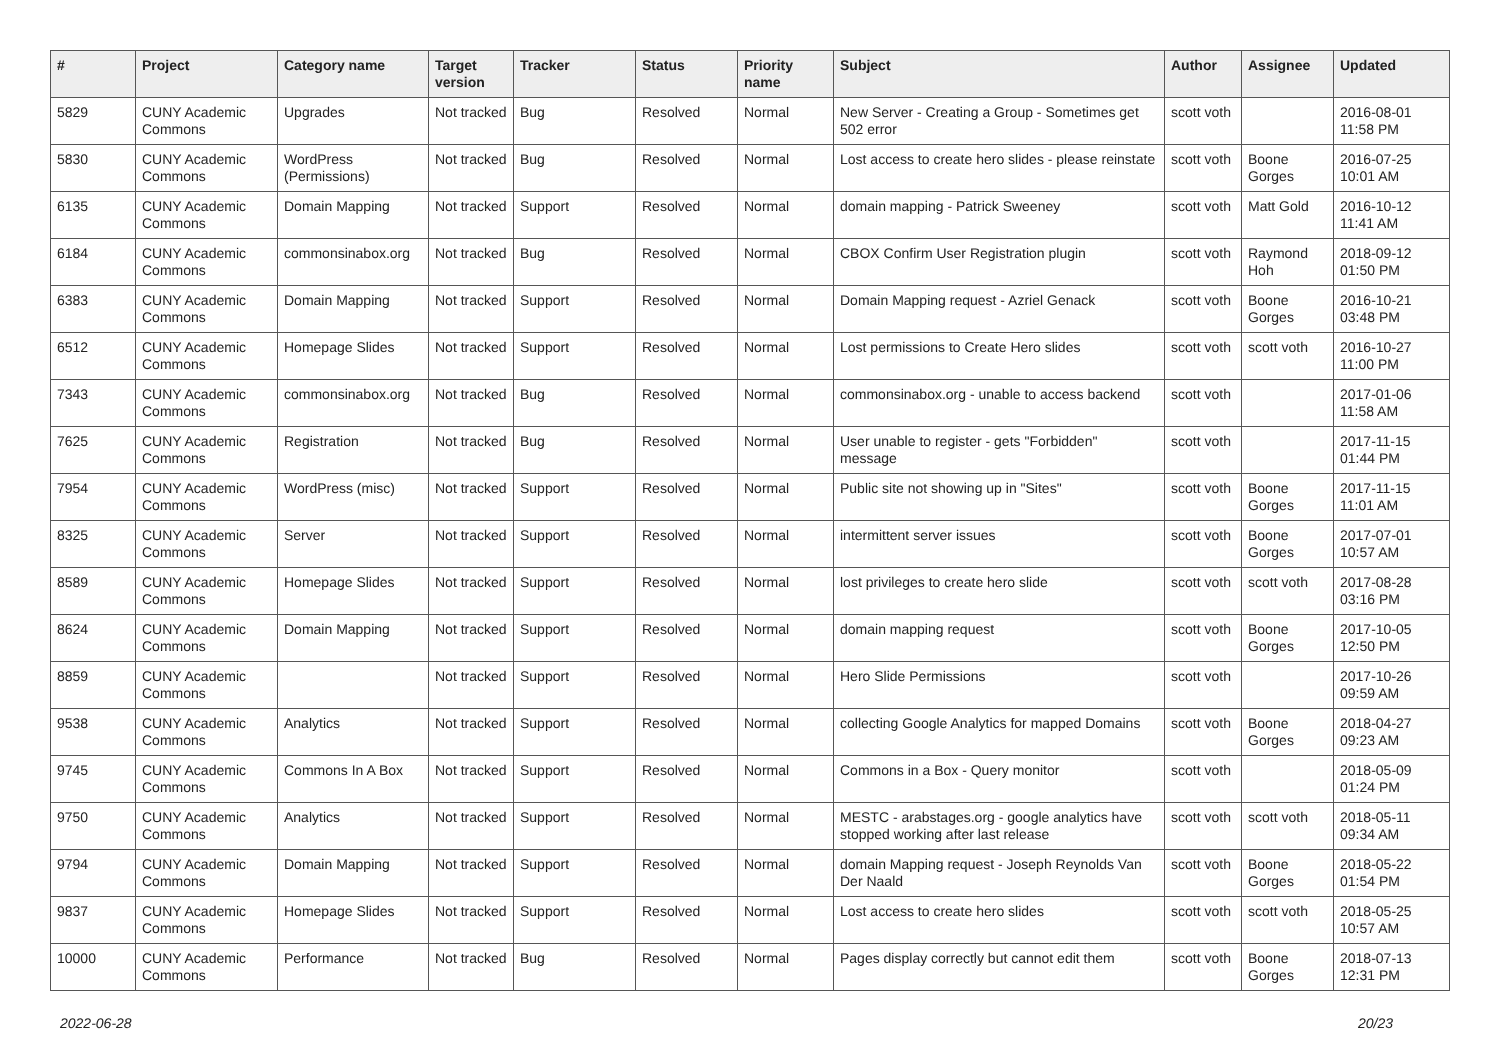| # | Project | Category name | Target version | Tracker | Status | Priority name | Subject | Author | Assignee | Updated |
| --- | --- | --- | --- | --- | --- | --- | --- | --- | --- | --- |
| 5829 | CUNY Academic Commons | Upgrades | Not tracked | Bug | Resolved | Normal | New Server - Creating a Group - Sometimes get 502 error | scott voth | | 2016-08-01 11:58 PM |
| 5830 | CUNY Academic Commons | WordPress (Permissions) | Not tracked | Bug | Resolved | Normal | Lost access to create hero slides - please reinstate | scott voth | Boone Gorges | 2016-07-25 10:01 AM |
| 6135 | CUNY Academic Commons | Domain Mapping | Not tracked | Support | Resolved | Normal | domain mapping - Patrick Sweeney | scott voth | Matt Gold | 2016-10-12 11:41 AM |
| 6184 | CUNY Academic Commons | commonsinabox.org | Not tracked | Bug | Resolved | Normal | CBOX Confirm User Registration plugin | scott voth | Raymond Hoh | 2018-09-12 01:50 PM |
| 6383 | CUNY Academic Commons | Domain Mapping | Not tracked | Support | Resolved | Normal | Domain Mapping request - Azriel Genack | scott voth | Boone Gorges | 2016-10-21 03:48 PM |
| 6512 | CUNY Academic Commons | Homepage Slides | Not tracked | Support | Resolved | Normal | Lost permissions to Create Hero slides | scott voth | scott voth | 2016-10-27 11:00 PM |
| 7343 | CUNY Academic Commons | commonsinabox.org | Not tracked | Bug | Resolved | Normal | commonsinabox.org - unable to access backend | scott voth | | 2017-01-06 11:58 AM |
| 7625 | CUNY Academic Commons | Registration | Not tracked | Bug | Resolved | Normal | User unable to register - gets "Forbidden" message | scott voth | | 2017-11-15 01:44 PM |
| 7954 | CUNY Academic Commons | WordPress (misc) | Not tracked | Support | Resolved | Normal | Public site not showing up in "Sites" | scott voth | Boone Gorges | 2017-11-15 11:01 AM |
| 8325 | CUNY Academic Commons | Server | Not tracked | Support | Resolved | Normal | intermittent server issues | scott voth | Boone Gorges | 2017-07-01 10:57 AM |
| 8589 | CUNY Academic Commons | Homepage Slides | Not tracked | Support | Resolved | Normal | lost privileges to create hero slide | scott voth | scott voth | 2017-08-28 03:16 PM |
| 8624 | CUNY Academic Commons | Domain Mapping | Not tracked | Support | Resolved | Normal | domain mapping request | scott voth | Boone Gorges | 2017-10-05 12:50 PM |
| 8859 | CUNY Academic Commons | | Not tracked | Support | Resolved | Normal | Hero Slide Permissions | scott voth | | 2017-10-26 09:59 AM |
| 9538 | CUNY Academic Commons | Analytics | Not tracked | Support | Resolved | Normal | collecting Google Analytics for mapped Domains | scott voth | Boone Gorges | 2018-04-27 09:23 AM |
| 9745 | CUNY Academic Commons | Commons In A Box | Not tracked | Support | Resolved | Normal | Commons in a Box - Query monitor | scott voth | | 2018-05-09 01:24 PM |
| 9750 | CUNY Academic Commons | Analytics | Not tracked | Support | Resolved | Normal | MESTC - arabstages.org - google analytics have stopped working after last release | scott voth | scott voth | 2018-05-11 09:34 AM |
| 9794 | CUNY Academic Commons | Domain Mapping | Not tracked | Support | Resolved | Normal | domain Mapping request - Joseph Reynolds Van Der Naald | scott voth | Boone Gorges | 2018-05-22 01:54 PM |
| 9837 | CUNY Academic Commons | Homepage Slides | Not tracked | Support | Resolved | Normal | Lost access to create hero slides | scott voth | scott voth | 2018-05-25 10:57 AM |
| 10000 | CUNY Academic Commons | Performance | Not tracked | Bug | Resolved | Normal | Pages display correctly but cannot edit them | scott voth | Boone Gorges | 2018-07-13 12:31 PM |
2022-06-28 20/23